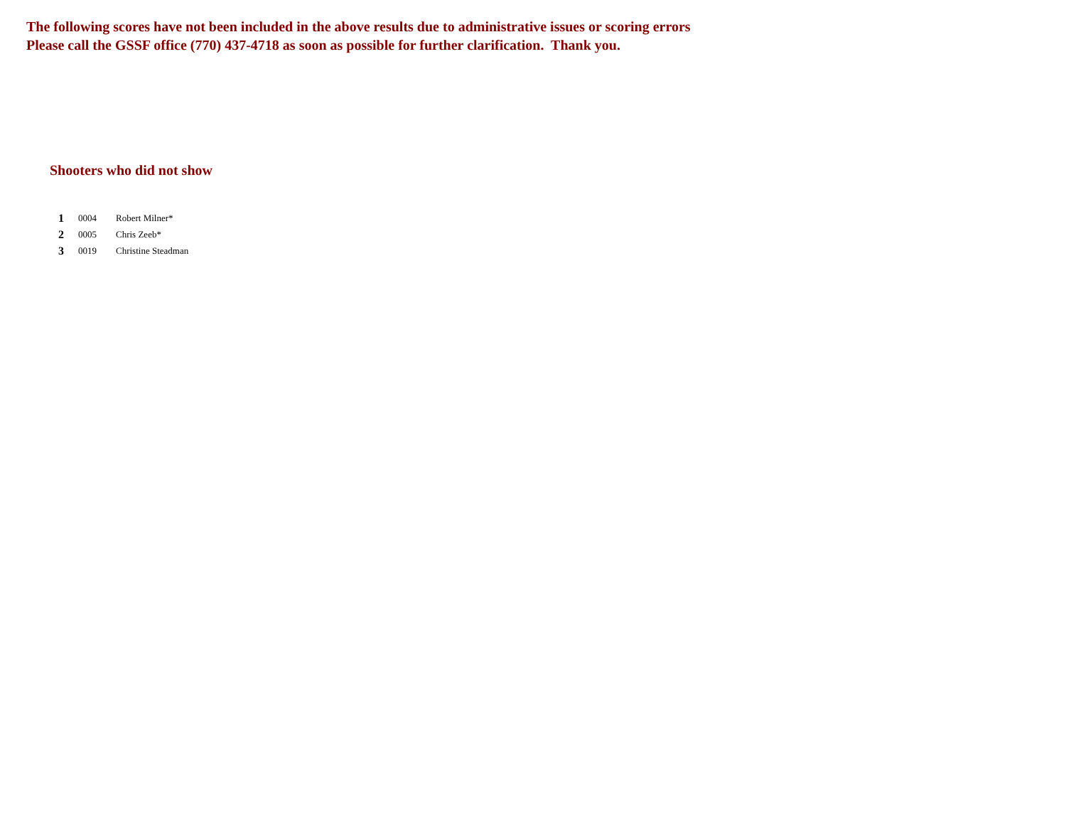The following scores have not been included in the above results due to administrative issues or scoring errors
Please call the GSSF office (770) 437-4718 as soon as possible for further clarification. Thank you.
Shooters who did not show
| 1 | 0004 | Robert Milner* |
| 2 | 0005 | Chris Zeeb* |
| 3 | 0019 | Christine Steadman |